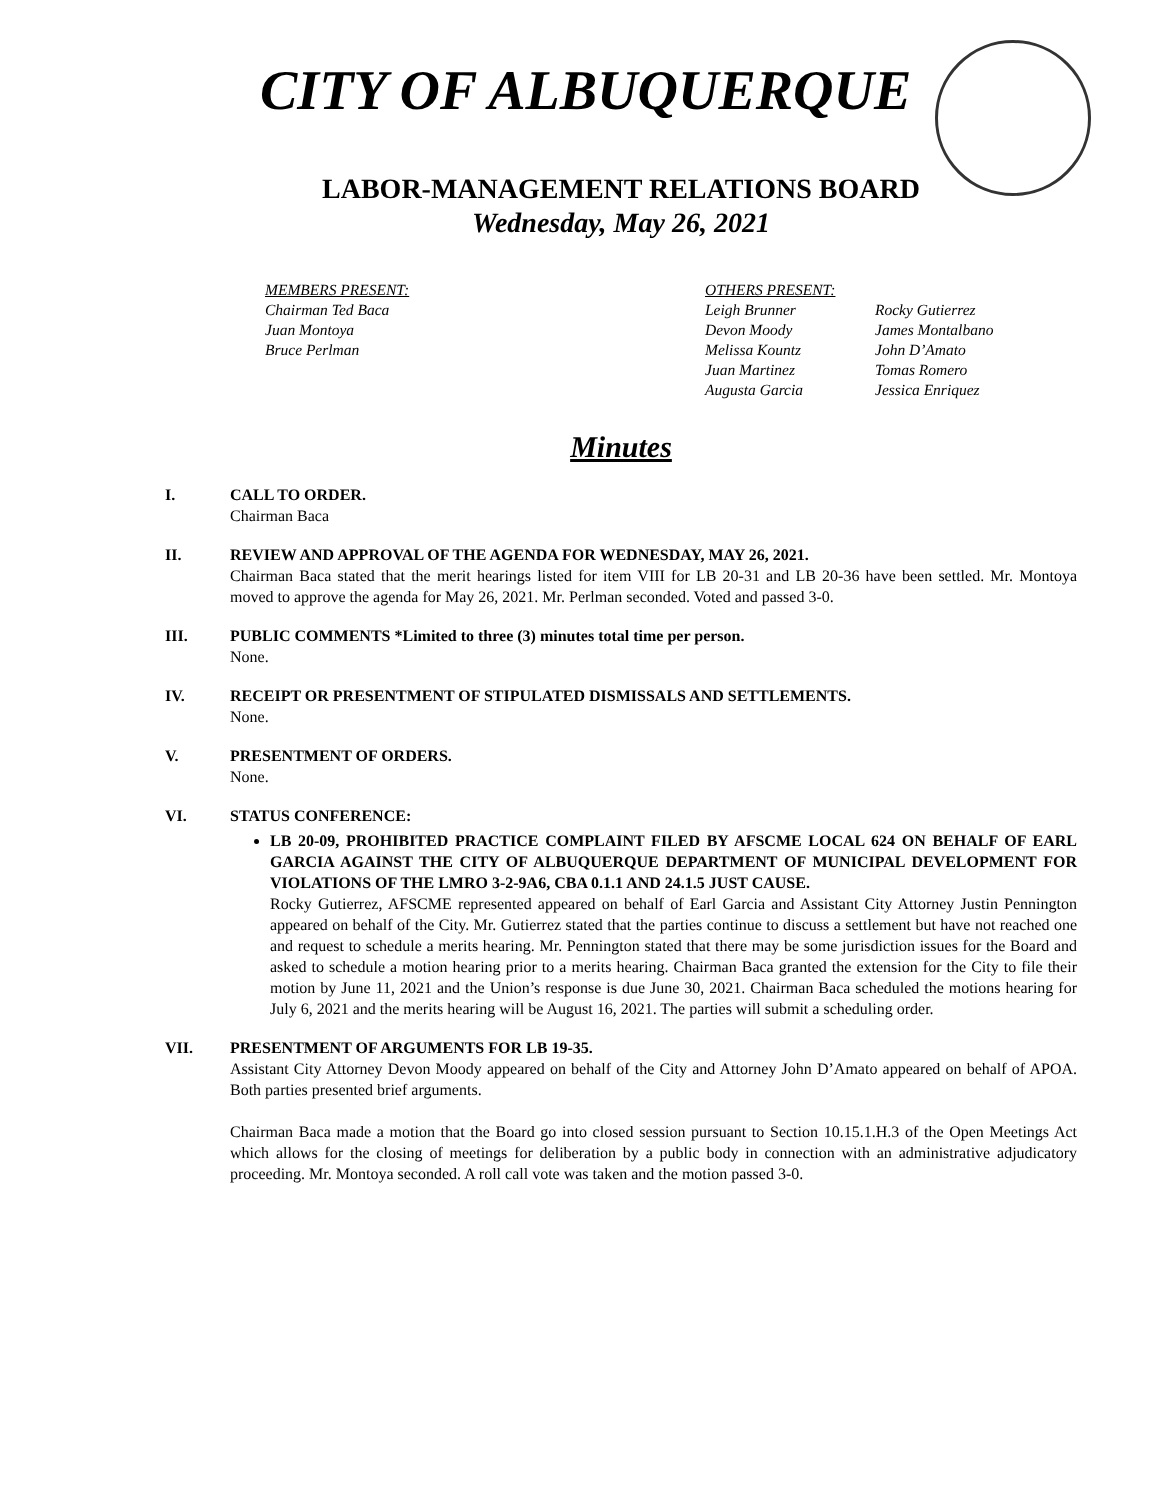CITY OF ALBUQUERQUE
LABOR-MANAGEMENT RELATIONS BOARD
Wednesday, May 26, 2021
MEMBERS PRESENT:
Chairman Ted Baca
Juan Montoya
Bruce Perlman
OTHERS PRESENT:
Leigh Brunner
Devon Moody
Melissa Kountz
Juan Martinez
Augusta Garcia
Rocky Gutierrez
James Montalbano
John D’Amato
Tomas Romero
Jessica Enriquez
Minutes
I. CALL TO ORDER.
Chairman Baca
II. REVIEW AND APPROVAL OF THE AGENDA FOR WEDNESDAY, MAY 26, 2021.
Chairman Baca stated that the merit hearings listed for item VIII for LB 20-31 and LB 20-36 have been settled. Mr. Montoya moved to approve the agenda for May 26, 2021. Mr. Perlman seconded. Voted and passed 3-0.
III. PUBLIC COMMENTS *Limited to three (3) minutes total time per person.
None.
IV. RECEIPT OR PRESENTMENT OF STIPULATED DISMISSALS AND SETTLEMENTS.
None.
V. PRESENTMENT OF ORDERS.
None.
VI. STATUS CONFERENCE:
LB 20-09, PROHIBITED PRACTICE COMPLAINT FILED BY AFSCME LOCAL 624 ON BEHALF OF EARL GARCIA AGAINST THE CITY OF ALBUQUERQUE DEPARTMENT OF MUNICIPAL DEVELOPMENT FOR VIOLATIONS OF THE LMRO 3-2-9A6, CBA 0.1.1 AND 24.1.5 JUST CAUSE.
Rocky Gutierrez, AFSCME represented appeared on behalf of Earl Garcia and Assistant City Attorney Justin Pennington appeared on behalf of the City. Mr. Gutierrez stated that the parties continue to discuss a settlement but have not reached one and request to schedule a merits hearing. Mr. Pennington stated that there may be some jurisdiction issues for the Board and asked to schedule a motion hearing prior to a merits hearing. Chairman Baca granted the extension for the City to file their motion by June 11, 2021 and the Union’s response is due June 30, 2021. Chairman Baca scheduled the motions hearing for July 6, 2021 and the merits hearing will be August 16, 2021. The parties will submit a scheduling order.
VII. PRESENTMENT OF ARGUMENTS FOR LB 19-35.
Assistant City Attorney Devon Moody appeared on behalf of the City and Attorney John D’Amato appeared on behalf of APOA. Both parties presented brief arguments.
Chairman Baca made a motion that the Board go into closed session pursuant to Section 10.15.1.H.3 of the Open Meetings Act which allows for the closing of meetings for deliberation by a public body in connection with an administrative adjudicatory proceeding. Mr. Montoya seconded. A roll call vote was taken and the motion passed 3-0.